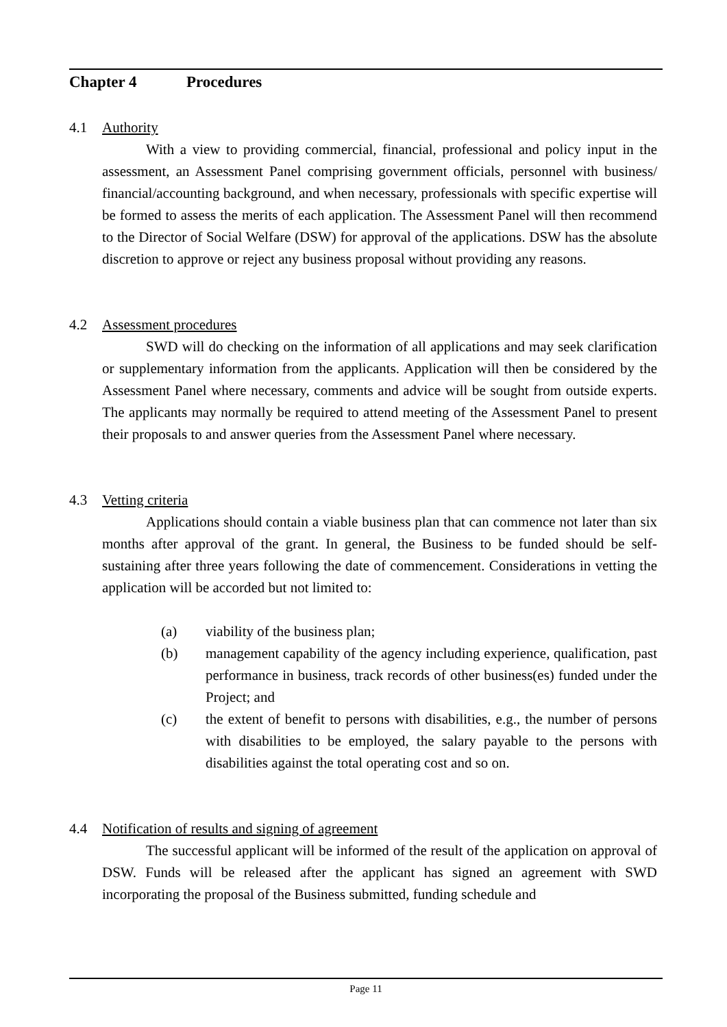Chapter 4 Procedures
4.1 Authority
With a view to providing commercial, financial, professional and policy input in the assessment, an Assessment Panel comprising government officials, personnel with business/ financial/accounting background, and when necessary, professionals with specific expertise will be formed to assess the merits of each application. The Assessment Panel will then recommend to the Director of Social Welfare (DSW) for approval of the applications. DSW has the absolute discretion to approve or reject any business proposal without providing any reasons.
4.2 Assessment procedures
SWD will do checking on the information of all applications and may seek clarification or supplementary information from the applicants. Application will then be considered by the Assessment Panel where necessary, comments and advice will be sought from outside experts. The applicants may normally be required to attend meeting of the Assessment Panel to present their proposals to and answer queries from the Assessment Panel where necessary.
4.3 Vetting criteria
Applications should contain a viable business plan that can commence not later than six months after approval of the grant. In general, the Business to be funded should be self-sustaining after three years following the date of commencement. Considerations in vetting the application will be accorded but not limited to:
(a) viability of the business plan;
(b) management capability of the agency including experience, qualification, past performance in business, track records of other business(es) funded under the Project; and
(c) the extent of benefit to persons with disabilities, e.g., the number of persons with disabilities to be employed, the salary payable to the persons with disabilities against the total operating cost and so on.
4.4 Notification of results and signing of agreement
The successful applicant will be informed of the result of the application on approval of DSW. Funds will be released after the applicant has signed an agreement with SWD incorporating the proposal of the Business submitted, funding schedule and
Page 11